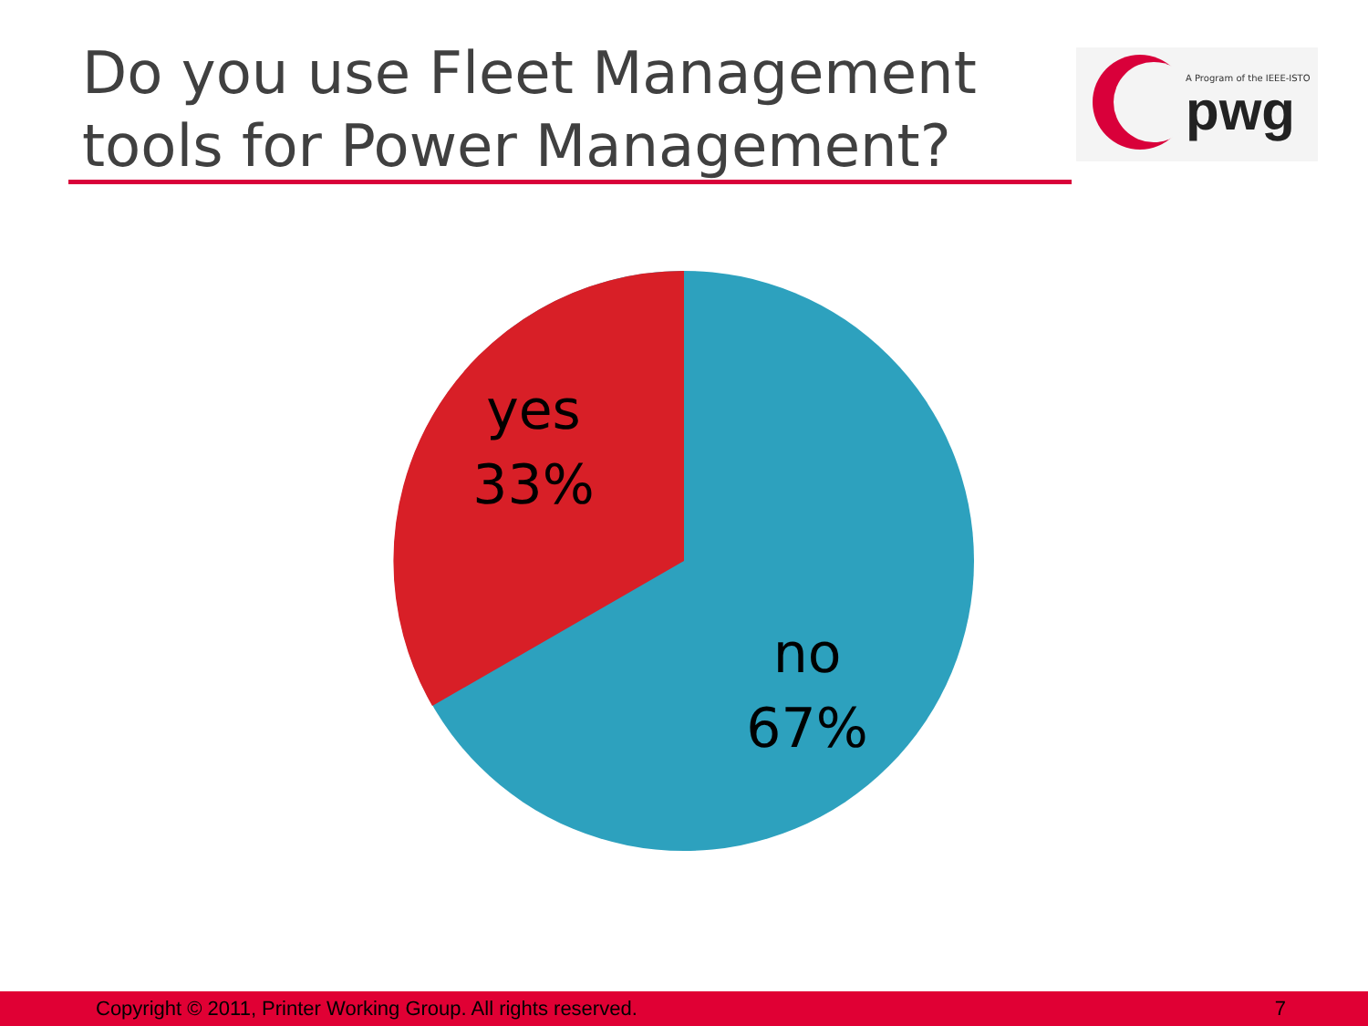Do you use Fleet Management
tools for Power Management?
A Program of the IEEE-ISTO
pwg
yes
33%
no
67%
Copyright © 2011, Printer Working Group. All rights reserved. 7